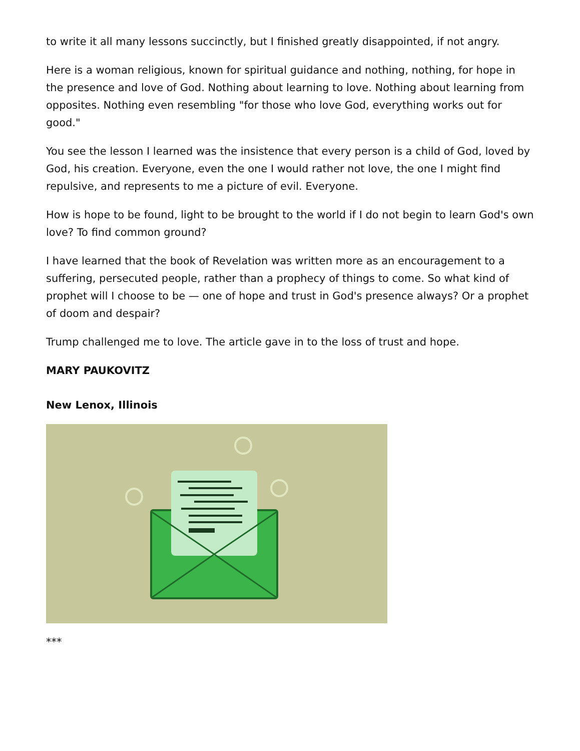to write it all many lessons succinctly, but I finished greatly disappointed, if not angry.
Here is a woman religious, known for spiritual guidance and nothing, nothing, for hope in the presence and love of God. Nothing about learning to love. Nothing about learning from opposites. Nothing even resembling "for those who love God, everything works out for good."
You see the lesson I learned was the insistence that every person is a child of God, loved by God, his creation. Everyone, even the one I would rather not love, the one I might find repulsive, and represents to me a picture of evil. Everyone.
How is hope to be found, light to be brought to the world if I do not begin to learn God's own love? To find common ground?
I have learned that the book of Revelation was written more as an encouragement to a suffering, persecuted people, rather than a prophecy of things to come. So what kind of prophet will I choose to be — one of hope and trust in God's presence always? Or a prophet of doom and despair?
Trump challenged me to love. The article gave in to the loss of trust and hope.
MARY PAUKOVITZ
New Lenox, Illinois
***